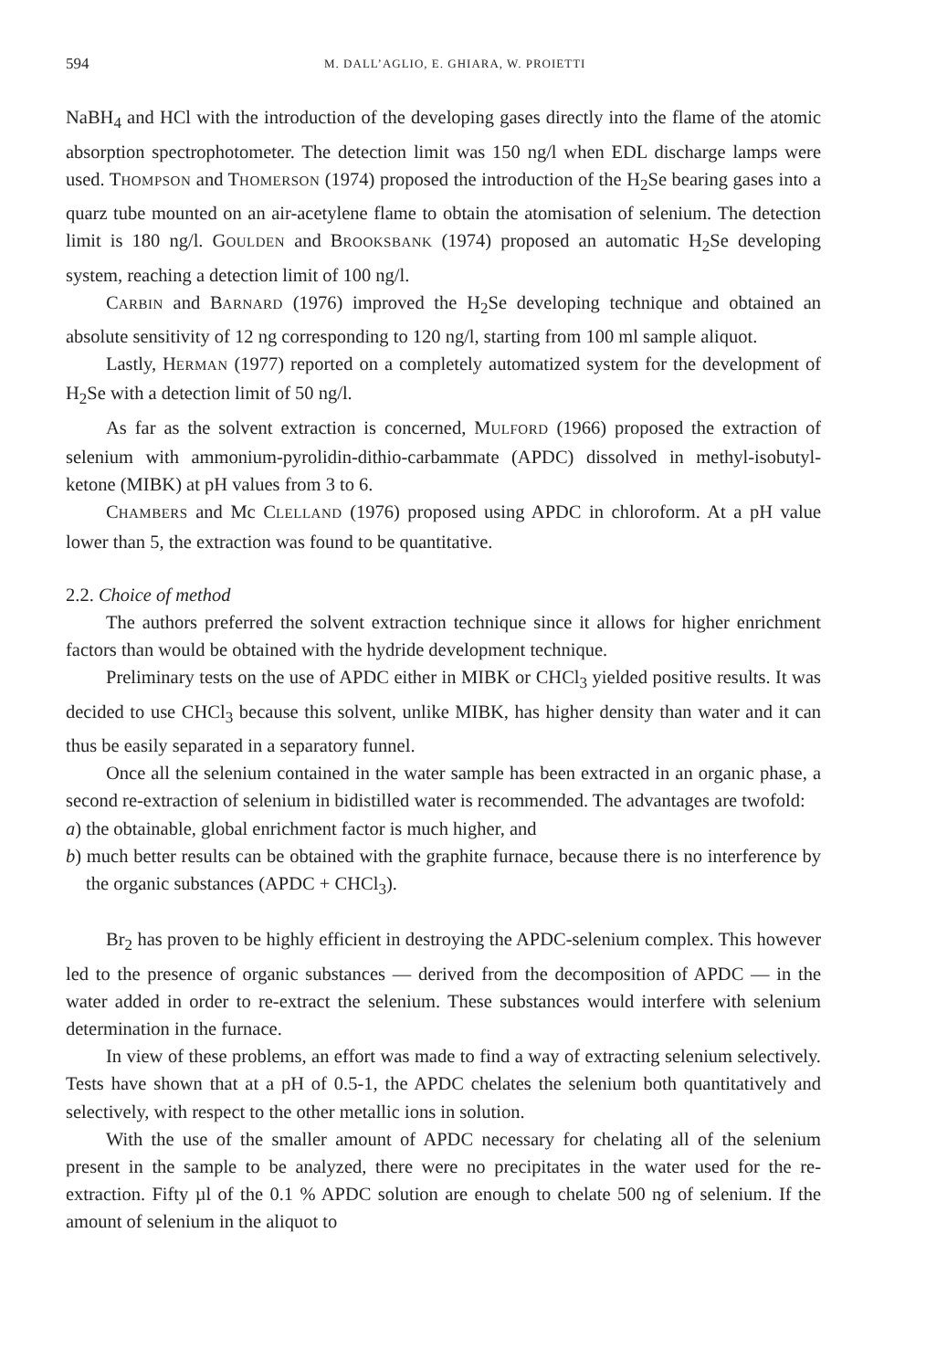594 M. DALL’AGLIO, E. GHIARA, W. PROIETTI
NaBH<sub>4</sub> and HCl with the introduction of the developing gases directly into the flame of the atomic absorption spectrophotometer. The detection limit was 150 ng/l when EDL discharge lamps were used. THOMPSON and THOMERSON (1974) proposed the introduction of the H<sub>2</sub>Se bearing gases into a quarz tube mounted on an air-acetylene flame to obtain the atomisation of selenium. The detection limit is 180 ng/l. GOULDEN and BROOKSBANK (1974) proposed an automatic H<sub>2</sub>Se developing system, reaching a detection limit of 100 ng/l.
CARBIN and BARNARD (1976) improved the H<sub>2</sub>Se developing technique and obtained an absolute sensitivity of 12 ng corresponding to 120 ng/l, starting from 100 ml sample aliquot.
Lastly, HERMAN (1977) reported on a completely automatized system for the development of H<sub>2</sub>Se with a detection limit of 50 ng/l.
As far as the solvent extraction is concerned, MULFORD (1966) proposed the extraction of selenium with ammonium-pyrolidin-dithio-carbammate (APDC) dissolved in methyl-isobutyl-ketone (MIBK) at pH values from 3 to 6.
CHAMBERS and Mc CLELLAND (1976) proposed using APDC in chloroform. At a pH value lower than 5, the extraction was found to be quantitative.
2.2. Choice of method
The authors preferred the solvent extraction technique since it allows for higher enrichment factors than would be obtained with the hydride development technique.
Preliminary tests on the use of APDC either in MIBK or CHCl<sub>3</sub> yielded positive results. It was decided to use CHCl<sub>3</sub> because this solvent, unlike MIBK, has higher density than water and it can thus be easily separated in a separatory funnel.
Once all the selenium contained in the water sample has been extracted in an organic phase, a second re-extraction of selenium in bidistilled water is recommended. The advantages are twofold:
a) the obtainable, global enrichment factor is much higher, and
b) much better results can be obtained with the graphite furnace, because there is no interference by the organic substances (APDC + CHCl<sub>3</sub>).
Br<sub>2</sub> has proven to be highly efficient in destroying the APDC-selenium complex. This however led to the presence of organic substances — derived from the decomposition of APDC — in the water added in order to re-extract the selenium. These substances would interfere with selenium determination in the furnace.
In view of these problems, an effort was made to find a way of extracting selenium selectively. Tests have shown that at a pH of 0.5-1, the APDC chelates the selenium both quantitatively and selectively, with respect to the other metallic ions in solution.
With the use of the smaller amount of APDC necessary for chelating all of the selenium present in the sample to be analyzed, there were no precipitates in the water used for the re-extraction. Fifty µl of the 0.1 % APDC solution are enough to chelate 500 ng of selenium. If the amount of selenium in the aliquot to